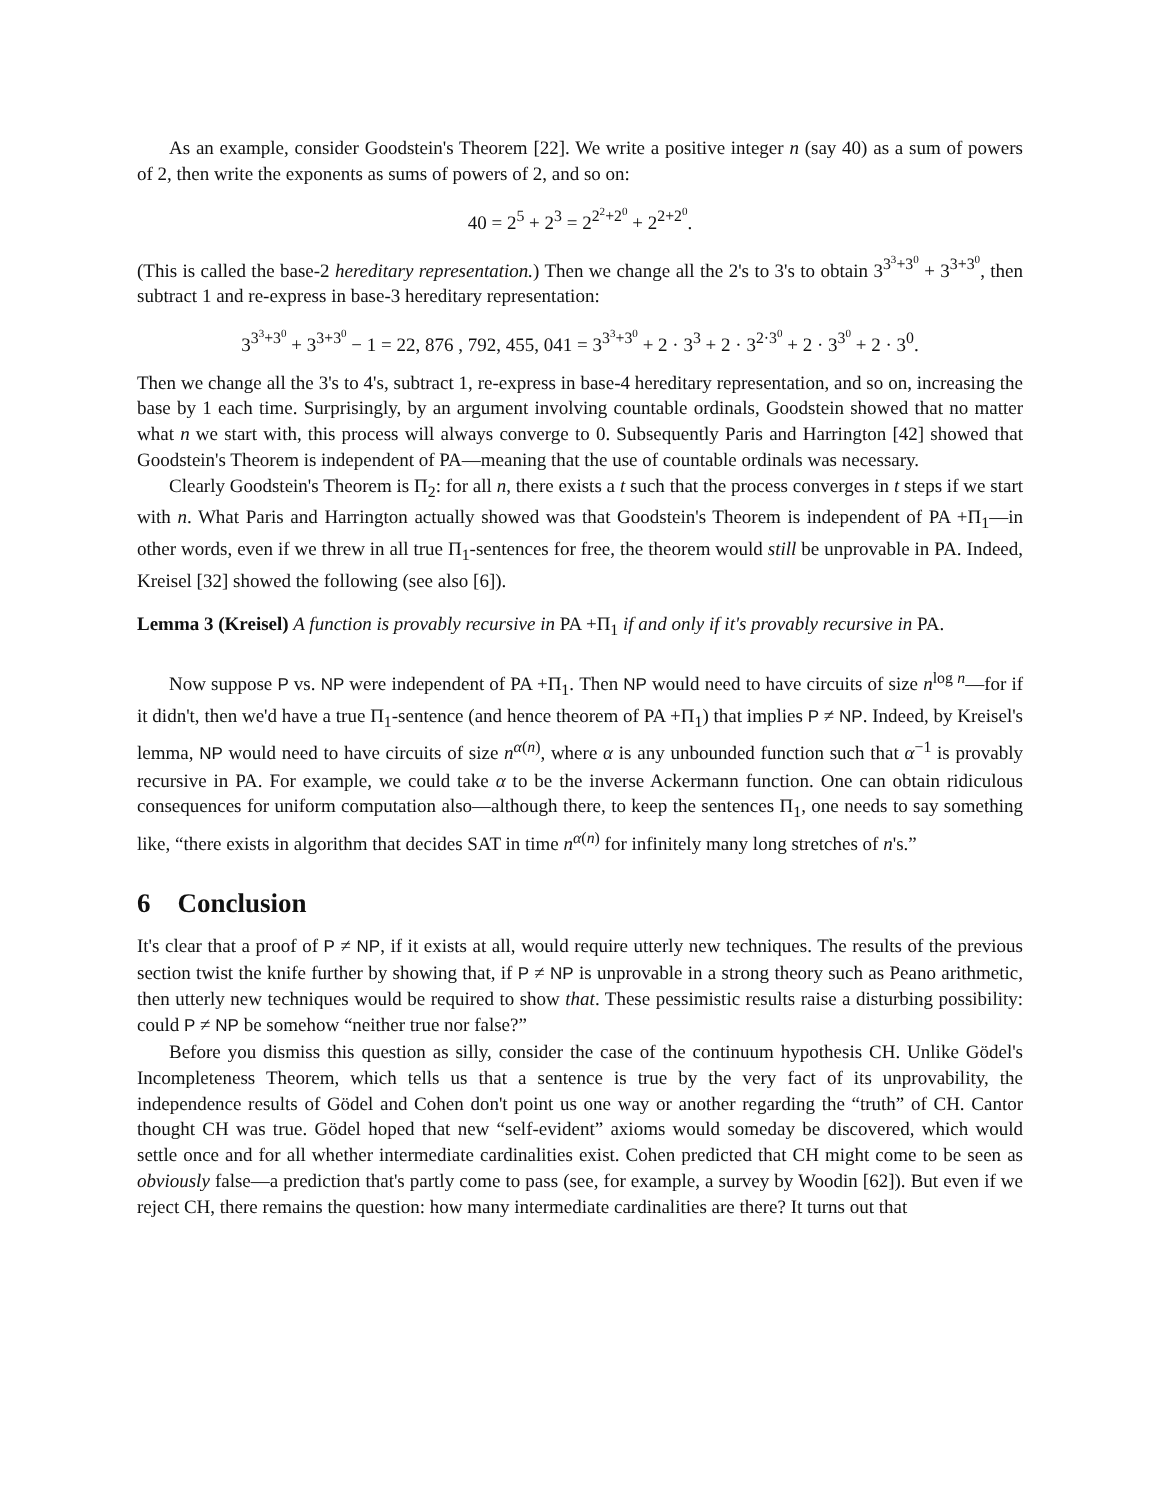As an example, consider Goodstein's Theorem [22]. We write a positive integer n (say 40) as a sum of powers of 2, then write the exponents as sums of powers of 2, and so on:
40 = 2<sup>5</sup> + 2<sup>3</sup> = 2<sup>2<sup>2</sup>+2<sup>0</sup></sup> + 2<sup>2+2<sup>0</sup></sup>.
(This is called the base-2 hereditary representation.) Then we change all the 2's to 3's to obtain 3<sup>3<sup>3</sup>+3<sup>0</sup></sup> + 3<sup>3+3<sup>0</sup></sup>, then subtract 1 and re-express in base-3 hereditary representation:
3<sup>3<sup>3</sup>+3<sup>0</sup></sup> + 3<sup>3+3<sup>0</sup></sup> − 1 = 22, 876 , 792, 455, 041 = 3<sup>3<sup>3</sup>+3<sup>0</sup></sup> + 2 · 3<sup>3</sup> + 2 · 3<sup>2·3<sup>0</sup></sup> + 2 · 3<sup>3<sup>0</sup></sup> + 2 · 3<sup>0</sup>.
Then we change all the 3's to 4's, subtract 1, re-express in base-4 hereditary representation, and so on, increasing the base by 1 each time. Surprisingly, by an argument involving countable ordinals, Goodstein showed that no matter what n we start with, this process will always converge to 0. Subsequently Paris and Harrington [42] showed that Goodstein's Theorem is independent of PA—meaning that the use of countable ordinals was necessary.
Clearly Goodstein's Theorem is Π<sub>2</sub>: for all n, there exists a t such that the process converges in t steps if we start with n. What Paris and Harrington actually showed was that Goodstein's Theorem is independent of PA +Π<sub>1</sub>—in other words, even if we threw in all true Π<sub>1</sub>-sentences for free, the theorem would still be unprovable in PA. Indeed, Kreisel [32] showed the following (see also [6]).
Lemma 3 (Kreisel) A function is provably recursive in PA +Π<sub>1</sub> if and only if it's provably recursive in PA.
Now suppose P vs. NP were independent of PA +Π<sub>1</sub>. Then NP would need to have circuits of size n<sup>log n</sup>—for if it didn't, then we'd have a true Π<sub>1</sub>-sentence (and hence theorem of PA +Π<sub>1</sub>) that implies P ≠ NP. Indeed, by Kreisel's lemma, NP would need to have circuits of size n<sup>α(n)</sup>, where α is any unbounded function such that α<sup>−1</sup> is provably recursive in PA. For example, we could take α to be the inverse Ackermann function. One can obtain ridiculous consequences for uniform computation also—although there, to keep the sentences Π<sub>1</sub>, one needs to say something like, “there exists in algorithm that decides SAT in time n<sup>α(n)</sup> for infinitely many long stretches of n's.”
6 Conclusion
It's clear that a proof of P ≠ NP, if it exists at all, would require utterly new techniques. The results of the previous section twist the knife further by showing that, if P ≠ NP is unprovable in a strong theory such as Peano arithmetic, then utterly new techniques would be required to show that. These pessimistic results raise a disturbing possibility: could P ≠ NP be somehow “neither true nor false?”
Before you dismiss this question as silly, consider the case of the continuum hypothesis CH. Unlike Gödel's Incompleteness Theorem, which tells us that a sentence is true by the very fact of its unprovability, the independence results of Gödel and Cohen don't point us one way or another regarding the “truth” of CH. Cantor thought CH was true. Gödel hoped that new “self-evident” axioms would someday be discovered, which would settle once and for all whether intermediate cardinalities exist. Cohen predicted that CH might come to be seen as obviously false—a prediction that's partly come to pass (see, for example, a survey by Woodin [62]). But even if we reject CH, there remains the question: how many intermediate cardinalities are there? It turns out that